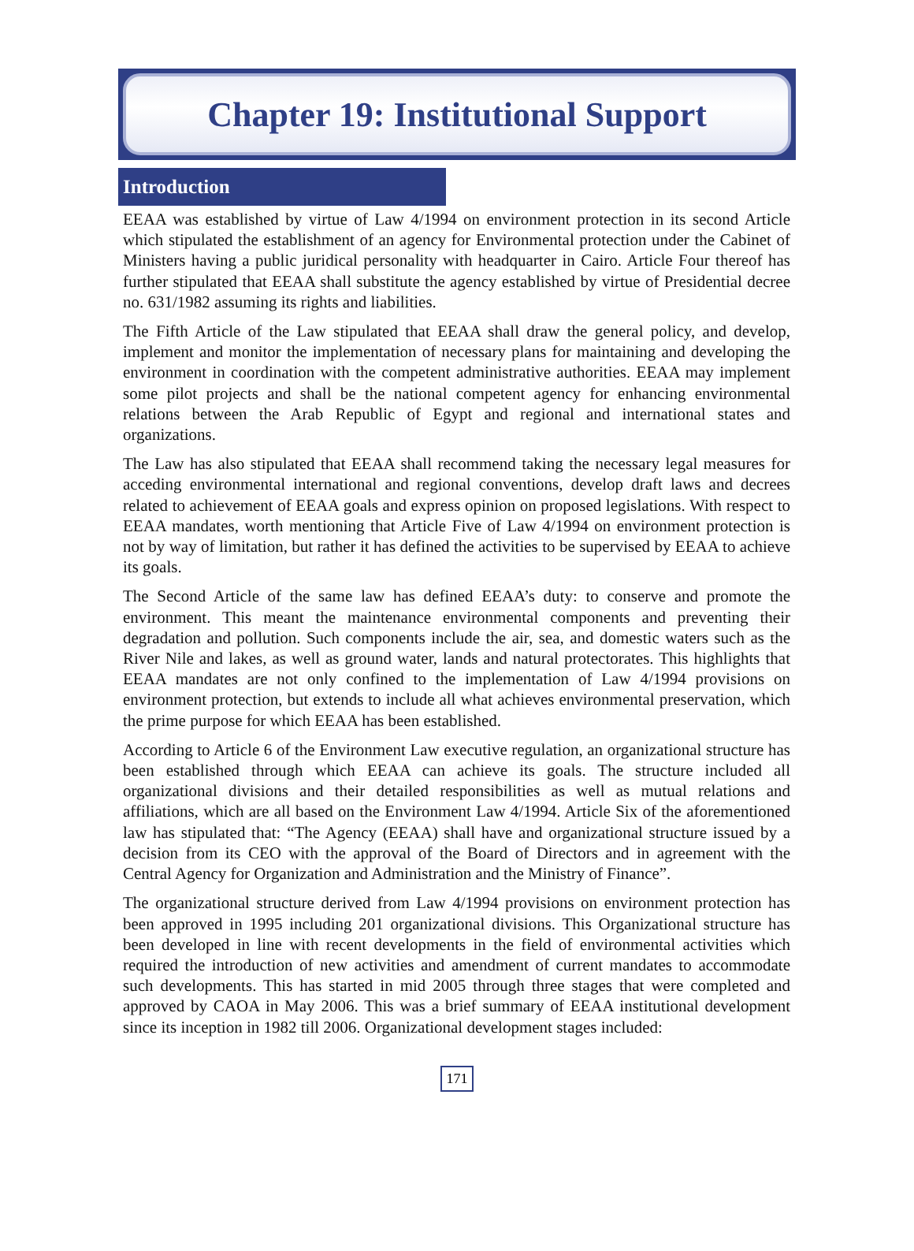Chapter 19: Institutional Support
Introduction
EEAA was established by virtue of Law 4/1994 on environment protection in its second Article which stipulated the establishment of an agency for Environmental protection under the Cabinet of Ministers having a public juridical personality with headquarter in Cairo. Article Four thereof has further stipulated that EEAA shall substitute the agency established by virtue of Presidential decree no. 631/1982 assuming its rights and liabilities.
The Fifth Article of the Law stipulated that EEAA shall draw the general policy, and develop, implement and monitor the implementation of necessary plans for maintaining and developing the environment in coordination with the competent administrative authorities. EEAA may implement some pilot projects and shall be the national competent agency for enhancing environmental relations between the Arab Republic of Egypt and regional and international states and organizations.
The Law has also stipulated that EEAA shall recommend taking the necessary legal measures for acceding environmental international and regional conventions, develop draft laws and decrees related to achievement of EEAA goals and express opinion on proposed legislations. With respect to EEAA mandates, worth mentioning that Article Five of Law 4/1994 on environment protection is not by way of limitation, but rather it has defined the activities to be supervised by EEAA to achieve its goals.
The Second Article of the same law has defined EEAA’s duty: to conserve and promote the environment. This meant the maintenance environmental components and preventing their degradation and pollution. Such components include the air, sea, and domestic waters such as the River Nile and lakes, as well as ground water, lands and natural protectorates. This highlights that EEAA mandates are not only confined to the implementation of Law 4/1994 provisions on environment protection, but extends to include all what achieves environmental preservation, which the prime purpose for which EEAA has been established.
According to Article 6 of the Environment Law executive regulation, an organizational structure has been established through which EEAA can achieve its goals. The structure included all organizational divisions and their detailed responsibilities as well as mutual relations and affiliations, which are all based on the Environment Law 4/1994. Article Six of the aforementioned law has stipulated that: “The Agency (EEAA) shall have and organizational structure issued by a decision from its CEO with the approval of the Board of Directors and in agreement with the Central Agency for Organization and Administration and the Ministry of Finance”.
The organizational structure derived from Law 4/1994 provisions on environment protection has been approved in 1995 including 201 organizational divisions. This Organizational structure has been developed in line with recent developments in the field of environmental activities which required the introduction of new activities and amendment of current mandates to accommodate such developments. This has started in mid 2005 through three stages that were completed and approved by CAOA in May 2006. This was a brief summary of EEAA institutional development since its inception in 1982 till 2006. Organizational development stages included:
171